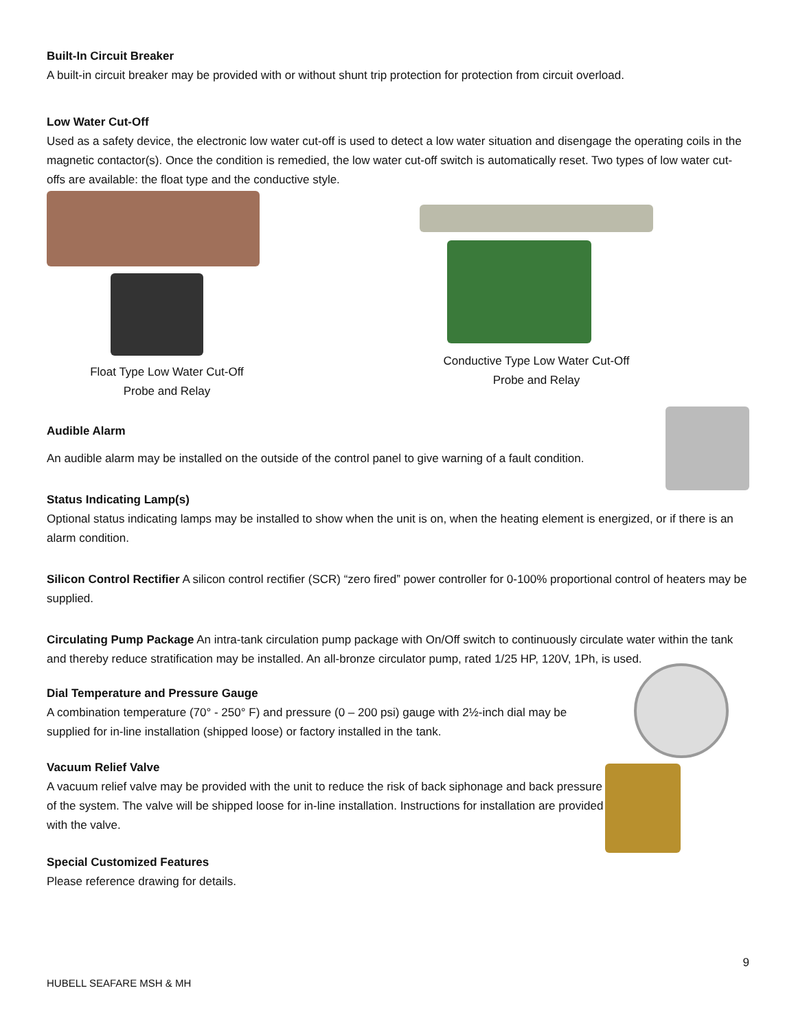Built-In Circuit Breaker
A built-in circuit breaker may be provided with or without shunt trip protection for protection from circuit overload.
Low Water Cut-Off
Used as a safety device, the electronic low water cut-off is used to detect a low water situation and disengage the operating coils in the magnetic contactor(s). Once the condition is remedied, the low water cut-off switch is automatically reset. Two types of low water cut-offs are available: the float type and the conductive style.
Float Type Low Water Cut-Off
Probe and Relay
Conductive Type Low Water Cut-Off
Probe and Relay
Audible Alarm
An audible alarm may be installed on the outside of the control panel to give warning of a fault condition.
Status Indicating Lamp(s)
Optional status indicating lamps may be installed to show when the unit is on, when the heating element is energized, or if there is an alarm condition.
Silicon Control Rectifier A silicon control rectifier (SCR) “zero fired” power controller for 0-100% proportional control of heaters may be supplied.
Circulating Pump Package An intra-tank circulation pump package with On/Off switch to continuously circulate water within the tank and thereby reduce stratification may be installed. An all-bronze circulator pump, rated 1/25 HP, 120V, 1Ph, is used.
Dial Temperature and Pressure Gauge
A combination temperature (70° - 250° F) and pressure (0 – 200 psi) gauge with 2½-inch dial may be supplied for in-line installation (shipped loose) or factory installed in the tank.
Vacuum Relief Valve
A vacuum relief valve may be provided with the unit to reduce the risk of back siphonage and back pressure of the system. The valve will be shipped loose for in-line installation. Instructions for installation are provided with the valve.
Special Customized Features
Please reference drawing for details.
9
HUBELL SEAFARE MSH & MH